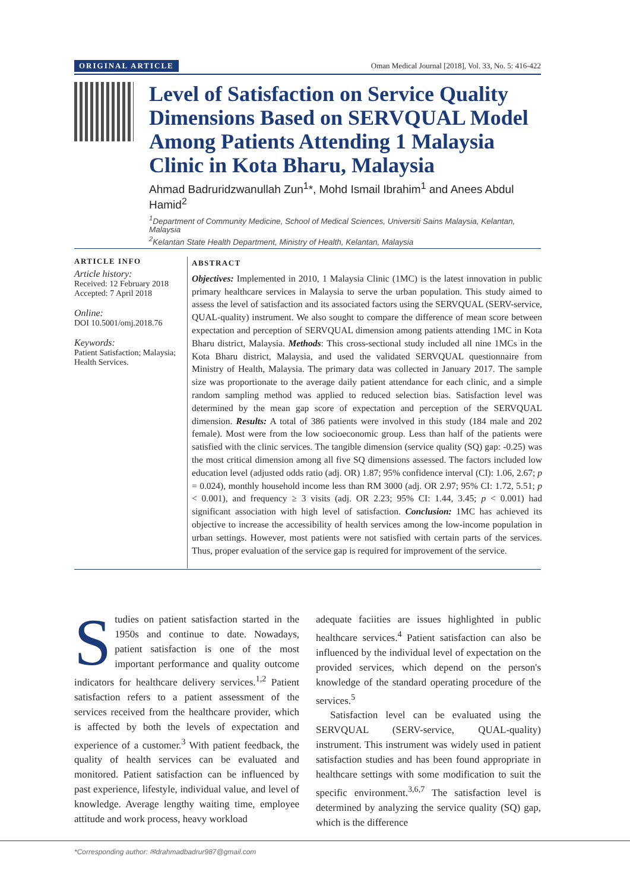ORIGINAL ARTICLE Oman Medical Journal [2018], Vol. 33, No. 5: 416-422
Level of Satisfaction on Service Quality Dimensions Based on SERVQUAL Model Among Patients Attending 1 Malaysia Clinic in Kota Bharu, Malaysia
Ahmad Badruridzwanullah Zun<sup>1</sup>*, Mohd Ismail Ibrahim<sup>1</sup> and Anees Abdul Hamid<sup>2</sup>
<sup>1</sup> Department of Community Medicine, School of Medical Sciences, Universiti Sains Malaysia, Kelantan, Malaysia
<sup>2</sup> Kelantan State Health Department, Ministry of Health, Kelantan, Malaysia
ARTICLE INFO
Article history:
Received: 12 February 2018
Accepted: 7 April 2018
Online:
DOI 10.5001/omj.2018.76
Keywords:
Patient Satisfaction; Malaysia; Health Services.
ABSTRACT
Objectives: Implemented in 2010, 1 Malaysia Clinic (1MC) is the latest innovation in public primary healthcare services in Malaysia to serve the urban population. This study aimed to assess the level of satisfaction and its associated factors using the SERVQUAL (SERV-service, QUAL-quality) instrument. We also sought to compare the difference of mean score between expectation and perception of SERVQUAL dimension among patients attending 1MC in Kota Bharu district, Malaysia. Methods: This cross-sectional study included all nine 1MCs in the Kota Bharu district, Malaysia, and used the validated SERVQUAL questionnaire from Ministry of Health, Malaysia. The primary data was collected in January 2017. The sample size was proportionate to the average daily patient attendance for each clinic, and a simple random sampling method was applied to reduced selection bias. Satisfaction level was determined by the mean gap score of expectation and perception of the SERVQUAL dimension. Results: A total of 386 patients were involved in this study (184 male and 202 female). Most were from the low socioeconomic group. Less than half of the patients were satisfied with the clinic services. The tangible dimension (service quality (SQ) gap: -0.25) was the most critical dimension among all five SQ dimensions assessed. The factors included low education level (adjusted odds ratio (adj. OR) 1.87; 95% confidence interval (CI): 1.06, 2.67; p = 0.024), monthly household income less than RM 3000 (adj. OR 2.97; 95% CI: 1.72, 5.51; p < 0.001), and frequency ≥ 3 visits (adj. OR 2.23; 95% CI: 1.44, 3.45; p < 0.001) had significant association with high level of satisfaction. Conclusion: 1MC has achieved its objective to increase the accessibility of health services among the low-income population in urban settings. However, most patients were not satisfied with certain parts of the services. Thus, proper evaluation of the service gap is required for improvement of the service.
Studies on patient satisfaction started in the 1950s and continue to date. Nowadays, patient satisfaction is one of the most important performance and quality outcome indicators for healthcare delivery services.<sup>1,2</sup> Patient satisfaction refers to a patient assessment of the services received from the healthcare provider, which is affected by both the levels of expectation and experience of a customer.<sup>3</sup> With patient feedback, the quality of health services can be evaluated and monitored. Patient satisfaction can be influenced by past experience, lifestyle, individual value, and level of knowledge. Average lengthy waiting time, employee attitude and work process, heavy workload
adequate faciities are issues highlighted in public healthcare services.<sup>4</sup> Patient satisfaction can also be influenced by the individual level of expectation on the provided services, which depend on the person's knowledge of the standard operating procedure of the services.<sup>5</sup>
Satisfaction level can be evaluated using the SERVQUAL (SERV-service, QUAL-quality) instrument. This instrument was widely used in patient satisfaction studies and has been found appropriate in healthcare settings with some modification to suit the specific environment.<sup>3,6,7</sup> The satisfaction level is determined by analyzing the service quality (SQ) gap, which is the difference
*Corresponding author: ✉drahmadbadrur987@gmail.com